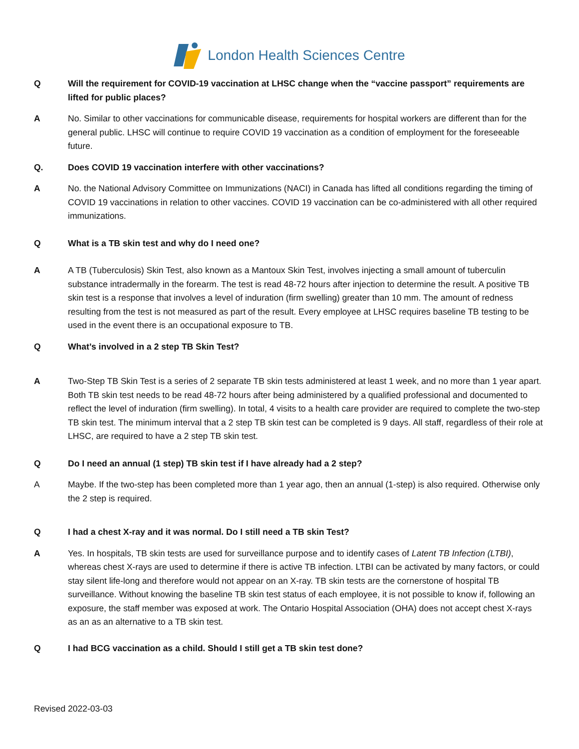London Health Sciences Centre
Q Will the requirement for COVID-19 vaccination at LHSC change when the “vaccine passport” requirements are lifted for public places?
A No. Similar to other vaccinations for communicable disease, requirements for hospital workers are different than for the general public. LHSC will continue to require COVID 19 vaccination as a condition of employment for the foreseeable future.
Q. Does COVID 19 vaccination interfere with other vaccinations?
A No. the National Advisory Committee on Immunizations (NACI) in Canada has lifted all conditions regarding the timing of COVID 19 vaccinations in relation to other vaccines. COVID 19 vaccination can be co-administered with all other required immunizations.
Q What is a TB skin test and why do I need one?
A A TB (Tuberculosis) Skin Test, also known as a Mantoux Skin Test, involves injecting a small amount of tuberculin substance intradermally in the forearm. The test is read 48-72 hours after injection to determine the result. A positive TB skin test is a response that involves a level of induration (firm swelling) greater than 10 mm. The amount of redness resulting from the test is not measured as part of the result. Every employee at LHSC requires baseline TB testing to be used in the event there is an occupational exposure to TB.
Q What’s involved in a 2 step TB Skin Test?
A Two-Step TB Skin Test is a series of 2 separate TB skin tests administered at least 1 week, and no more than 1 year apart. Both TB skin test needs to be read 48-72 hours after being administered by a qualified professional and documented to reflect the level of induration (firm swelling). In total, 4 visits to a health care provider are required to complete the two-step TB skin test. The minimum interval that a 2 step TB skin test can be completed is 9 days. All staff, regardless of their role at LHSC, are required to have a 2 step TB skin test.
Q Do I need an annual (1 step) TB skin test if I have already had a 2 step?
A Maybe. If the two-step has been completed more than 1 year ago, then an annual (1-step) is also required. Otherwise only the 2 step is required.
Q I had a chest X-ray and it was normal. Do I still need a TB skin Test?
A Yes. In hospitals, TB skin tests are used for surveillance purpose and to identify cases of Latent TB Infection (LTBI), whereas chest X-rays are used to determine if there is active TB infection. LTBI can be activated by many factors, or could stay silent life-long and therefore would not appear on an X-ray. TB skin tests are the cornerstone of hospital TB surveillance. Without knowing the baseline TB skin test status of each employee, it is not possible to know if, following an exposure, the staff member was exposed at work. The Ontario Hospital Association (OHA) does not accept chest X-rays as an as an alternative to a TB skin test.
Q I had BCG vaccination as a child. Should I still get a TB skin test done?
Revised 2022-03-03